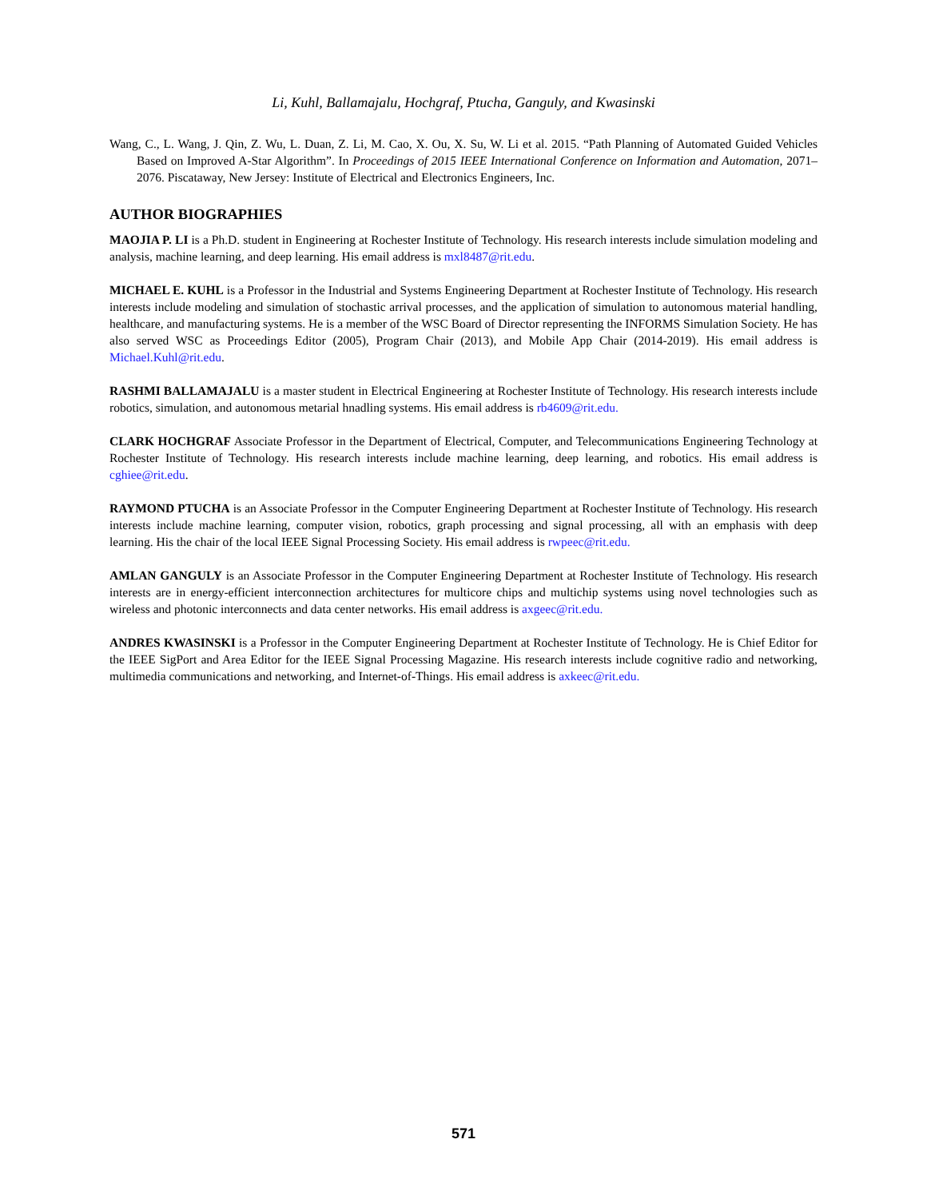Li, Kuhl, Ballamajalu, Hochgraf, Ptucha, Ganguly, and Kwasinski
Wang, C., L. Wang, J. Qin, Z. Wu, L. Duan, Z. Li, M. Cao, X. Ou, X. Su, W. Li et al. 2015. “Path Planning of Automated Guided Vehicles Based on Improved A-Star Algorithm”. In Proceedings of 2015 IEEE International Conference on Information and Automation, 2071–2076. Piscataway, New Jersey: Institute of Electrical and Electronics Engineers, Inc.
AUTHOR BIOGRAPHIES
MAOJIA P. LI is a Ph.D. student in Engineering at Rochester Institute of Technology. His research interests include simulation modeling and analysis, machine learning, and deep learning. His email address is mxl8487@rit.edu.
MICHAEL E. KUHL is a Professor in the Industrial and Systems Engineering Department at Rochester Institute of Technology. His research interests include modeling and simulation of stochastic arrival processes, and the application of simulation to autonomous material handling, healthcare, and manufacturing systems. He is a member of the WSC Board of Director representing the INFORMS Simulation Society. He has also served WSC as Proceedings Editor (2005), Program Chair (2013), and Mobile App Chair (2014-2019). His email address is Michael.Kuhl@rit.edu.
RASHMI BALLAMAJALU is a master student in Electrical Engineering at Rochester Institute of Technology. His research interests include robotics, simulation, and autonomous metarial hnadling systems. His email address is rb4609@rit.edu.
CLARK HOCHGRAF Associate Professor in the Department of Electrical, Computer, and Telecommunications Engineering Technology at Rochester Institute of Technology. His research interests include machine learning, deep learning, and robotics. His email address is cghiee@rit.edu.
RAYMOND PTUCHA is an Associate Professor in the Computer Engineering Department at Rochester Institute of Technology. His research interests include machine learning, computer vision, robotics, graph processing and signal processing, all with an emphasis with deep learning. His the chair of the local IEEE Signal Processing Society. His email address is rwpeec@rit.edu.
AMLAN GANGULY is an Associate Professor in the Computer Engineering Department at Rochester Institute of Technology. His research interests are in energy-efficient interconnection architectures for multicore chips and multichip systems using novel technologies such as wireless and photonic interconnects and data center networks. His email address is axgeec@rit.edu.
ANDRES KWASINSKI is a Professor in the Computer Engineering Department at Rochester Institute of Technology. He is Chief Editor for the IEEE SigPort and Area Editor for the IEEE Signal Processing Magazine. His research interests include cognitive radio and networking, multimedia communications and networking, and Internet-of-Things. His email address is axkeec@rit.edu.
571